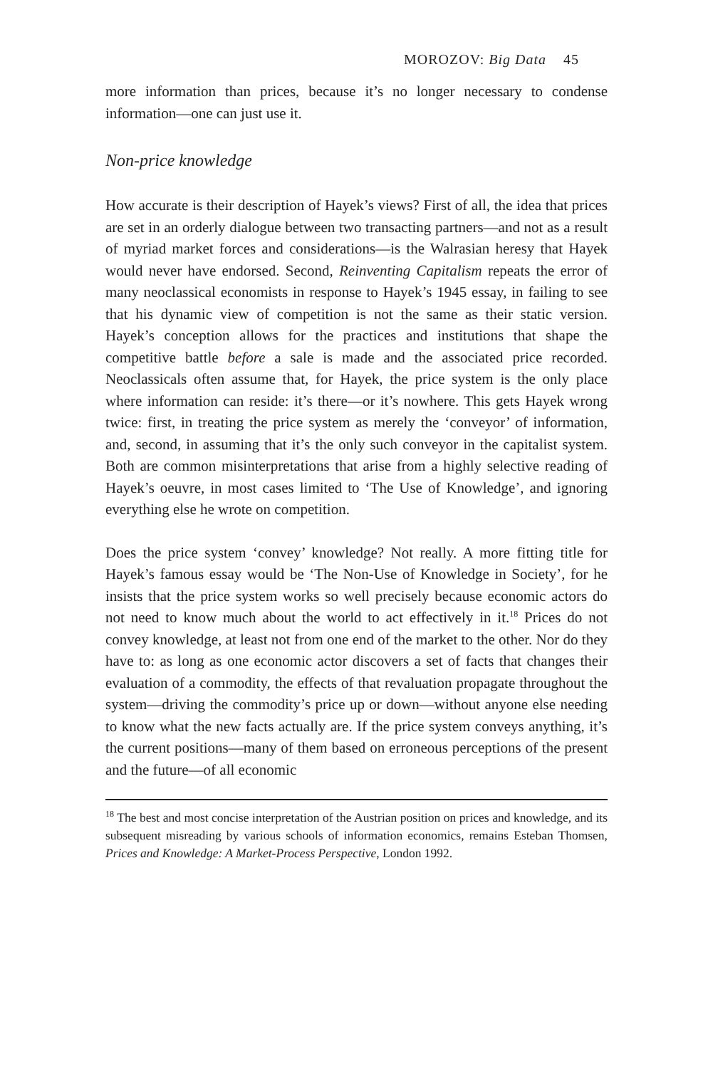MOROZOV: Big Data 45
more information than prices, because it’s no longer necessary to condense information—one can just use it.
Non-price knowledge
How accurate is their description of Hayek’s views? First of all, the idea that prices are set in an orderly dialogue between two transacting partners—and not as a result of myriad market forces and considerations—is the Walrasian heresy that Hayek would never have endorsed. Second, Reinventing Capitalism repeats the error of many neoclassical economists in response to Hayek’s 1945 essay, in failing to see that his dynamic view of competition is not the same as their static version. Hayek’s conception allows for the practices and institutions that shape the competitive battle before a sale is made and the associated price recorded. Neoclassicals often assume that, for Hayek, the price system is the only place where information can reside: it’s there—or it’s nowhere. This gets Hayek wrong twice: first, in treating the price system as merely the ‘conveyor’ of information, and, second, in assuming that it’s the only such conveyor in the capitalist system. Both are common misinterpretations that arise from a highly selective reading of Hayek’s oeuvre, in most cases limited to ‘The Use of Knowledge’, and ignoring everything else he wrote on competition.
Does the price system ‘convey’ knowledge? Not really. A more fitting title for Hayek’s famous essay would be ‘The Non-Use of Knowledge in Society’, for he insists that the price system works so well precisely because economic actors do not need to know much about the world to act effectively in it.<sup>18</sup> Prices do not convey knowledge, at least not from one end of the market to the other. Nor do they have to: as long as one economic actor discovers a set of facts that changes their evaluation of a commodity, the effects of that revaluation propagate throughout the system—driving the commodity’s price up or down—without anyone else needing to know what the new facts actually are. If the price system conveys anything, it’s the current positions—many of them based on erroneous perceptions of the present and the future—of all economic
<sup>18</sup> The best and most concise interpretation of the Austrian position on prices and knowledge, and its subsequent misreading by various schools of information economics, remains Esteban Thomsen, Prices and Knowledge: A Market-Process Perspective, London 1992.